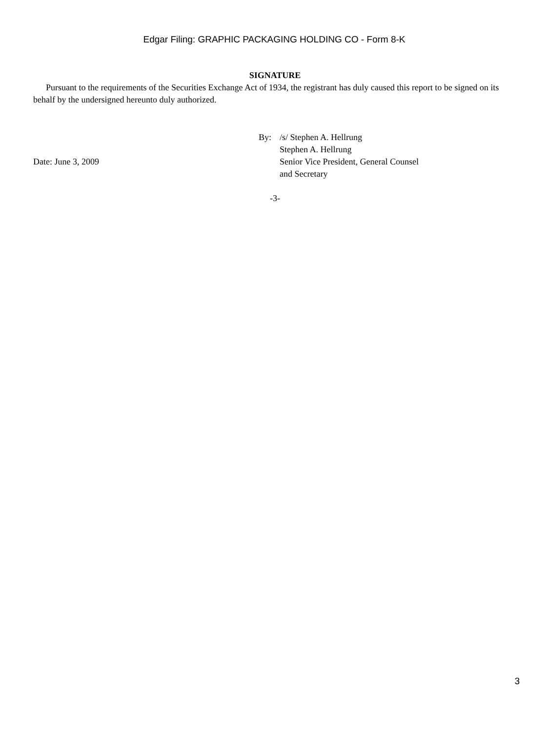Edgar Filing: GRAPHIC PACKAGING HOLDING CO - Form 8-K
SIGNATURE
Pursuant to the requirements of the Securities Exchange Act of 1934, the registrant has duly caused this report to be signed on its behalf by the undersigned hereunto duly authorized.
Date: June 3, 2009
By: /s/ Stephen A. Hellrung
Stephen A. Hellrung
Senior Vice President, General Counsel
and Secretary
-3-
3